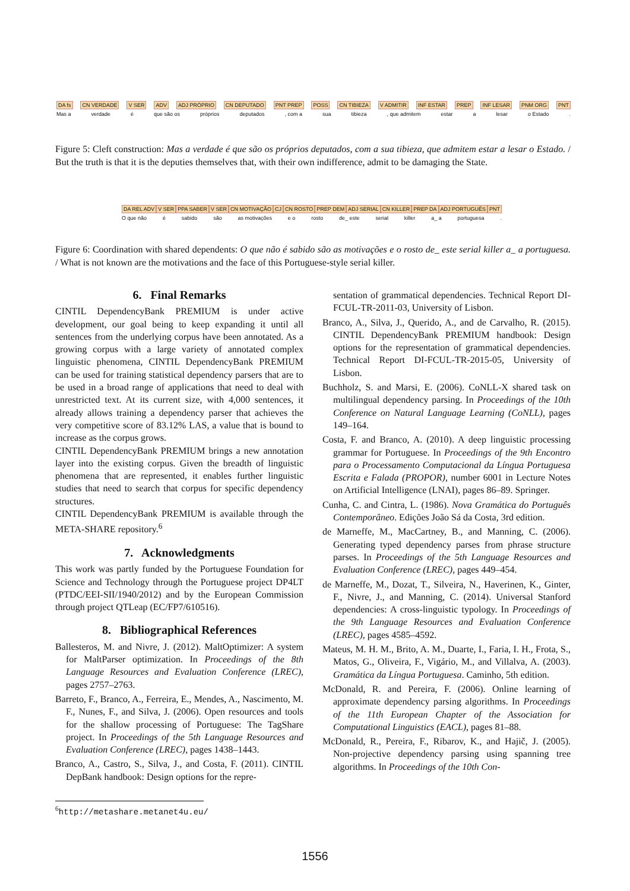DA fs CN VERDADE V SER ADV ADJ PRÓPRIO CN DEPUTADO PNT PREP POSS CN TIBIEZA V ADMITIR INF ESTAR PREP INF LESAR PNM ORG PNT
Mas a verdade é que são os próprios deputados, com a sua tibieza, que admitem estar a lesar o Estado.
Figure 5: Cleft construction: Mas a verdade é que são os próprios deputados, com a sua tibieza, que admitem estar a lesar o Estado. / But the truth is that it is the deputies themselves that, with their own indifference, admit to be damaging the State.
DA REL ADV V SER PPA SABER V SER CN MOTIVAÇÃO CJ CN ROSTO PREP DEM ADJ SERIAL CN KILLER PREP DA ADJ PORTUGUÊS PNT
O que não é sabido são as motivações e o rosto de_ este serial killer a_ a portuguesa.
Figure 6: Coordination with shared dependents: O que não é sabido são as motivações e o rosto de_ este serial killer a_ a portuguesa. / What is not known are the motivations and the face of this Portuguese-style serial killer.
6. Final Remarks
CINTIL DependencyBank PREMIUM is under active development, our goal being to keep expanding it until all sentences from the underlying corpus have been annotated. As a growing corpus with a large variety of annotated complex linguistic phenomena, CINTIL DependencyBank PREMIUM can be used for training statistical dependency parsers that are to be used in a broad range of applications that need to deal with unrestricted text. At its current size, with 4,000 sentences, it already allows training a dependency parser that achieves the very competitive score of 83.12% LAS, a value that is bound to increase as the corpus grows.
CINTIL DependencyBank PREMIUM brings a new annotation layer into the existing corpus. Given the breadth of linguistic phenomena that are represented, it enables further linguistic studies that need to search that corpus for specific dependency structures.
CINTIL DependencyBank PREMIUM is available through the META-SHARE repository.<sup>6</sup>
7. Acknowledgments
This work was partly funded by the Portuguese Foundation for Science and Technology through the Portuguese project DP4LT (PTDC/EEI-SII/1940/2012) and by the European Commission through project QTLeap (EC/FP7/610516).
8. Bibliographical References
Ballesteros, M. and Nivre, J. (2012). MaltOptimizer: A system for MaltParser optimization. In Proceedings of the 8th Language Resources and Evaluation Conference (LREC), pages 2757–2763.
Barreto, F., Branco, A., Ferreira, E., Mendes, A., Nascimento, M. F., Nunes, F., and Silva, J. (2006). Open resources and tools for the shallow processing of Portuguese: The TagShare project. In Proceedings of the 5th Language Resources and Evaluation Conference (LREC), pages 1438–1443.
Branco, A., Castro, S., Silva, J., and Costa, F. (2011). CINTIL DepBank handbook: Design options for the repre-
<sup>6</sup> http://metashare.metanet4u.eu/
sentation of grammatical dependencies. Technical Report DI-FCUL-TR-2011-03, University of Lisbon.
Branco, A., Silva, J., Querido, A., and de Carvalho, R. (2015). CINTIL DependencyBank PREMIUM handbook: Design options for the representation of grammatical dependencies. Technical Report DI-FCUL-TR-2015-05, University of Lisbon.
Buchholz, S. and Marsi, E. (2006). CoNLL-X shared task on multilingual dependency parsing. In Proceedings of the 10th Conference on Natural Language Learning (CoNLL), pages 149–164.
Costa, F. and Branco, A. (2010). A deep linguistic processing grammar for Portuguese. In Proceedings of the 9th Encontro para o Processamento Computacional da Língua Portuguesa Escrita e Falada (PROPOR), number 6001 in Lecture Notes on Artificial Intelligence (LNAI), pages 86–89. Springer.
Cunha, C. and Cintra, L. (1986). Nova Gramática do Português Contemporâneo. Edições João Sá da Costa, 3rd edition.
de Marneffe, M., MacCartney, B., and Manning, C. (2006). Generating typed dependency parses from phrase structure parses. In Proceedings of the 5th Language Resources and Evaluation Conference (LREC), pages 449–454.
de Marneffe, M., Dozat, T., Silveira, N., Haverinen, K., Ginter, F., Nivre, J., and Manning, C. (2014). Universal Stanford dependencies: A cross-linguistic typology. In Proceedings of the 9th Language Resources and Evaluation Conference (LREC), pages 4585–4592.
Mateus, M. H. M., Brito, A. M., Duarte, I., Faria, I. H., Frota, S., Matos, G., Oliveira, F., Vigário, M., and Villalva, A. (2003). Gramática da Língua Portuguesa. Caminho, 5th edition.
McDonald, R. and Pereira, F. (2006). Online learning of approximate dependency parsing algorithms. In Proceedings of the 11th European Chapter of the Association for Computational Linguistics (EACL), pages 81–88.
McDonald, R., Pereira, F., Ribarov, K., and Hajič, J. (2005). Non-projective dependency parsing using spanning tree algorithms. In Proceedings of the 10th Con-
1556